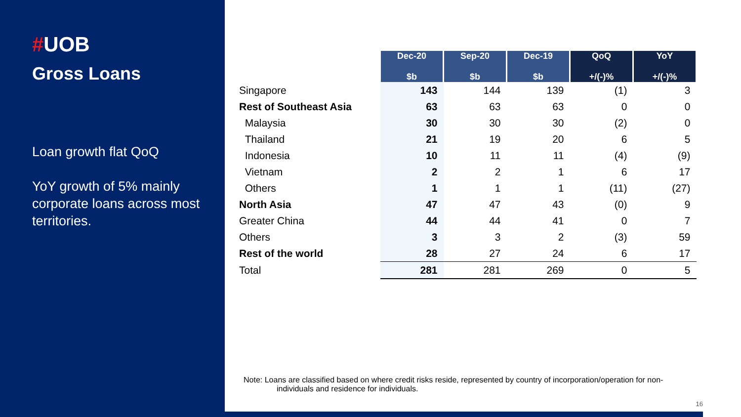#UOB
Gross Loans
Loan growth flat QoQ
YoY growth of 5% mainly corporate loans across most territories.
| | Dec-20 $b | Sep-20 $b | Dec-19 $b | QoQ +/(-)% | YoY +/(-)% |
| --- | --- | --- | --- | --- | --- |
| Singapore | 143 | 144 | 139 | (1) | 3 |
| Rest of Southeast Asia | 63 | 63 | 63 | 0 | 0 |
| Malaysia | 30 | 30 | 30 | (2) | 0 |
| Thailand | 21 | 19 | 20 | 6 | 5 |
| Indonesia | 10 | 11 | 11 | (4) | (9) |
| Vietnam | 2 | 2 | 1 | 6 | 17 |
| Others | 1 | 1 | 1 | (11) | (27) |
| North Asia | 47 | 47 | 43 | (0) | 9 |
| Greater China | 44 | 44 | 41 | 0 | 7 |
| Others | 3 | 3 | 2 | (3) | 59 |
| Rest of the world | 28 | 27 | 24 | 6 | 17 |
| Total | 281 | 281 | 269 | 0 | 5 |
Note: Loans are classified based on where credit risks reside, represented by country of incorporation/operation for non-
individuals and residence for individuals.
16